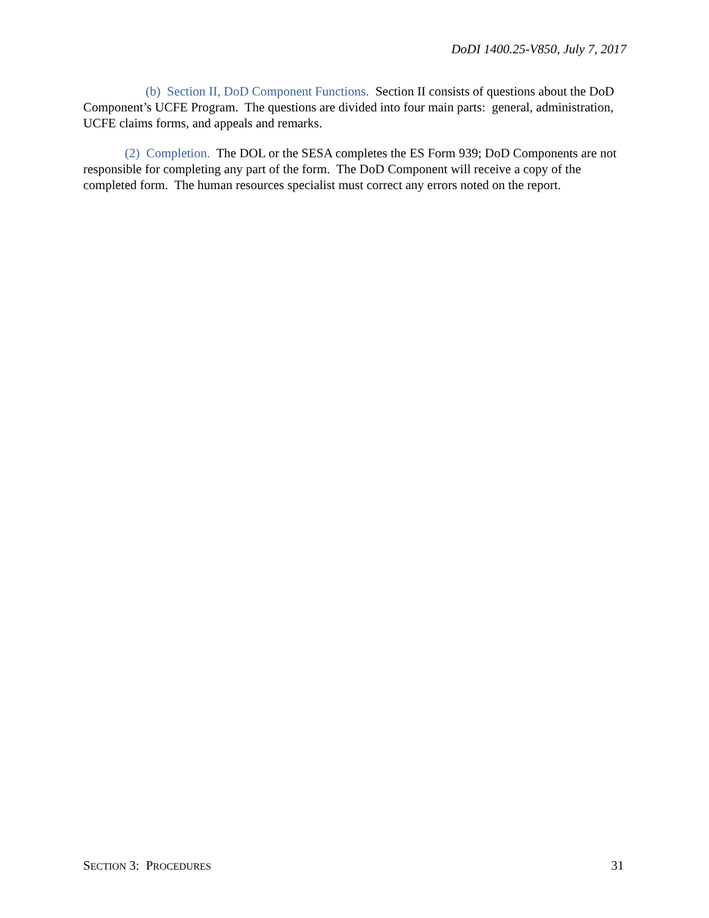DoDI 1400.25-V850, July 7, 2017
(b) Section II, DoD Component Functions. Section II consists of questions about the DoD Component’s UCFE Program. The questions are divided into four main parts: general, administration, UCFE claims forms, and appeals and remarks.
(2) Completion. The DOL or the SESA completes the ES Form 939; DoD Components are not responsible for completing any part of the form. The DoD Component will receive a copy of the completed form. The human resources specialist must correct any errors noted on the report.
SECTION 3: PROCEDURES 31